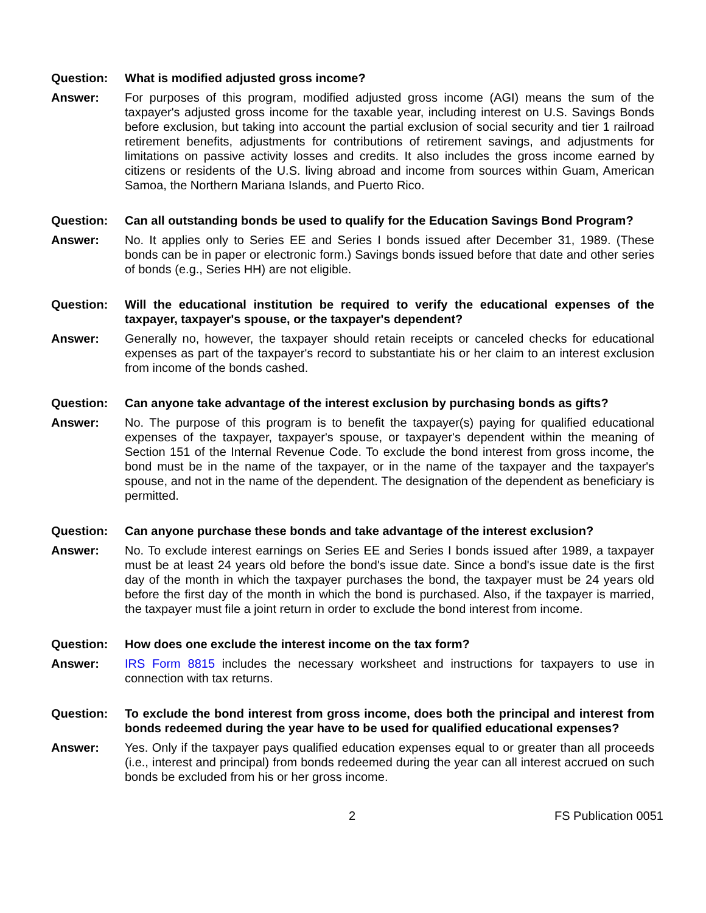Question: What is modified adjusted gross income?
Answer: For purposes of this program, modified adjusted gross income (AGI) means the sum of the taxpayer's adjusted gross income for the taxable year, including interest on U.S. Savings Bonds before exclusion, but taking into account the partial exclusion of social security and tier 1 railroad retirement benefits, adjustments for contributions of retirement savings, and adjustments for limitations on passive activity losses and credits. It also includes the gross income earned by citizens or residents of the U.S. living abroad and income from sources within Guam, American Samoa, the Northern Mariana Islands, and Puerto Rico.
Question: Can all outstanding bonds be used to qualify for the Education Savings Bond Program?
Answer: No. It applies only to Series EE and Series I bonds issued after December 31, 1989. (These bonds can be in paper or electronic form.) Savings bonds issued before that date and other series of bonds (e.g., Series HH) are not eligible.
Question: Will the educational institution be required to verify the educational expenses of the taxpayer, taxpayer's spouse, or the taxpayer's dependent?
Answer: Generally no, however, the taxpayer should retain receipts or canceled checks for educational expenses as part of the taxpayer's record to substantiate his or her claim to an interest exclusion from income of the bonds cashed.
Question: Can anyone take advantage of the interest exclusion by purchasing bonds as gifts?
Answer: No. The purpose of this program is to benefit the taxpayer(s) paying for qualified educational expenses of the taxpayer, taxpayer's spouse, or taxpayer's dependent within the meaning of Section 151 of the Internal Revenue Code. To exclude the bond interest from gross income, the bond must be in the name of the taxpayer, or in the name of the taxpayer and the taxpayer's spouse, and not in the name of the dependent. The designation of the dependent as beneficiary is permitted.
Question: Can anyone purchase these bonds and take advantage of the interest exclusion?
Answer: No. To exclude interest earnings on Series EE and Series I bonds issued after 1989, a taxpayer must be at least 24 years old before the bond's issue date. Since a bond's issue date is the first day of the month in which the taxpayer purchases the bond, the taxpayer must be 24 years old before the first day of the month in which the bond is purchased. Also, if the taxpayer is married, the taxpayer must file a joint return in order to exclude the bond interest from income.
Question: How does one exclude the interest income on the tax form?
Answer: IRS Form 8815 includes the necessary worksheet and instructions for taxpayers to use in connection with tax returns.
Question: To exclude the bond interest from gross income, does both the principal and interest from bonds redeemed during the year have to be used for qualified educational expenses?
Answer: Yes. Only if the taxpayer pays qualified education expenses equal to or greater than all proceeds (i.e., interest and principal) from bonds redeemed during the year can all interest accrued on such bonds be excluded from his or her gross income.
2 FS Publication 0051